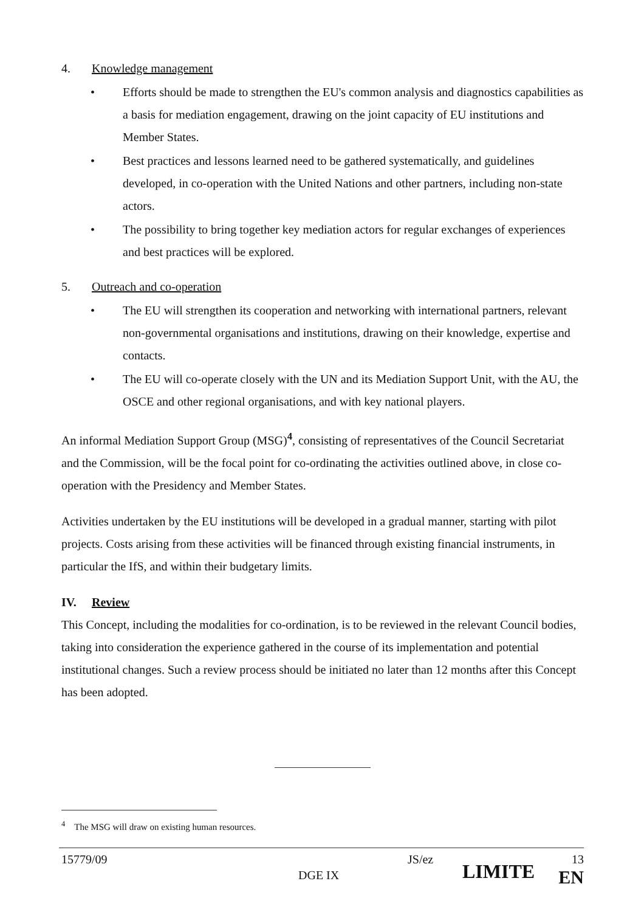4. Knowledge management
• Efforts should be made to strengthen the EU's common analysis and diagnostics capabilities as a basis for mediation engagement, drawing on the joint capacity of EU institutions and Member States.
• Best practices and lessons learned need to be gathered systematically, and guidelines developed, in co-operation with the United Nations and other partners, including non-state actors.
• The possibility to bring together key mediation actors for regular exchanges of experiences and best practices will be explored.
5. Outreach and co-operation
• The EU will strengthen its cooperation and networking with international partners, relevant non-governmental organisations and institutions, drawing on their knowledge, expertise and contacts.
• The EU will co-operate closely with the UN and its Mediation Support Unit, with the AU, the OSCE and other regional organisations, and with key national players.
An informal Mediation Support Group (MSG)<sup>4</sup>, consisting of representatives of the Council Secretariat and the Commission, will be the focal point for co-ordinating the activities outlined above, in close co-operation with the Presidency and Member States.
Activities undertaken by the EU institutions will be developed in a gradual manner, starting with pilot projects. Costs arising from these activities will be financed through existing financial instruments, in particular the IfS, and within their budgetary limits.
IV. Review
This Concept, including the modalities for co-ordination, is to be reviewed in the relevant Council bodies, taking into consideration the experience gathered in the course of its implementation and potential institutional changes. Such a review process should be initiated no later than 12 months after this Concept has been adopted.
<sup>4</sup> The MSG will draw on existing human resources.
15779/09 DGE IX JS/ez LIMITE 13
EN